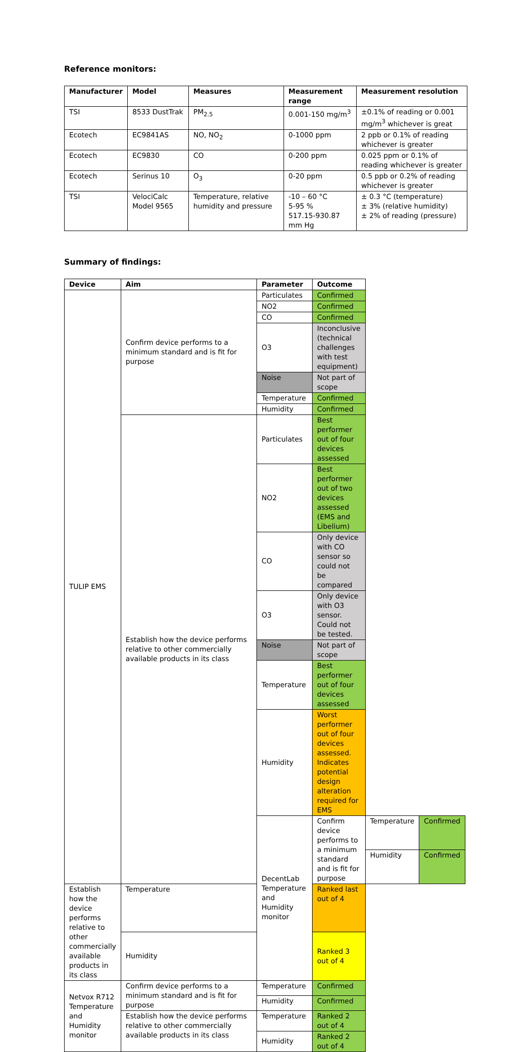Reference monitors:
| Manufacturer | Model | Measures | Measurement range | Measurement resolution |
| --- | --- | --- | --- | --- |
| TSI | 8533 DustTrak | PM<sub>2.5</sub> | 0.001-150 mg/m<sup>3</sup> | ±0.1% of reading or 0.001 mg/m<sup>3</sup> whichever is great |
| Ecotech | EC9841AS | NO, NO<sub>2</sub> | 0-1000 ppm | 2 ppb or 0.1% of reading whichever is greater |
| Ecotech | EC9830 | CO | 0-200 ppm | 0.025 ppm or 0.1% of reading whichever is greater |
| Ecotech | Serinus 10 | O<sub>3</sub> | 0-20 ppm | 0.5 ppb or 0.2% of reading whichever is greater |
| TSI | VelociCalc Model 9565 | Temperature, relative humidity and pressure | -10 – 60 °C 5-95 % 517.15-930.87 mm Hg | ± 0.3 °C (temperature) ± 3% (relative humidity) ± 2% of reading (pressure) |
Summary of findings:
| Device | Aim | Parameter | Outcome | | |
| --- | --- | --- | --- | --- | --- |
| TULIP EMS | Confirm device performs to a minimum standard and is fit for purpose | Particulates | Confirmed | | |
| | | NO2 | Confirmed | | |
| | | CO | Confirmed | | |
| | | O3 | Inconclusive (technical challenges with test equipment) | | |
| | | Noise | Not part of scope | | |
| | | Temperature | Confirmed | | |
| | | Humidity | Confirmed | | |
| | Establish how the device performs relative to other commercially available products in its class | Particulates | Best performer out of four devices assessed | | |
| | | NO2 | Best performer out of two devices assessed (EMS and Libelium) | | |
| | | CO | Only device with CO sensor so could not be compared | | |
| | | O3 | Only device with O3 sensor. Could not be tested. | | |
| | | Noise | Not part of scope | | |
| | | Temperature | Best performer out of four devices assessed | | |
| | | Humidity | Worst performer out of four devices assessed. Indicates potential design alteration required for EMS | | |
| | | DecentLab Temperature and Humidity monitor | Confirm device performs to a minimum standard and is fit for purpose | Temperature | Confirmed |
| | | | | Humidity | Confirmed |
| Establish how the device performs relative to other commercially available products in its class | Temperature | | Ranked last out of 4 | | |
| | Humidity | | Ranked 3 out of 4 | | |
| Netvox R712 Temperature and Humidity monitor | Confirm device performs to a minimum standard and is fit for purpose | Temperature | Confirmed | | |
| | | Humidity | Confirmed | | |
| | Establish how the device performs relative to other commercially available products in its class | Temperature | Ranked 2 out of 4 | | |
| | | Humidity | Ranked 2 out of 4 | | |